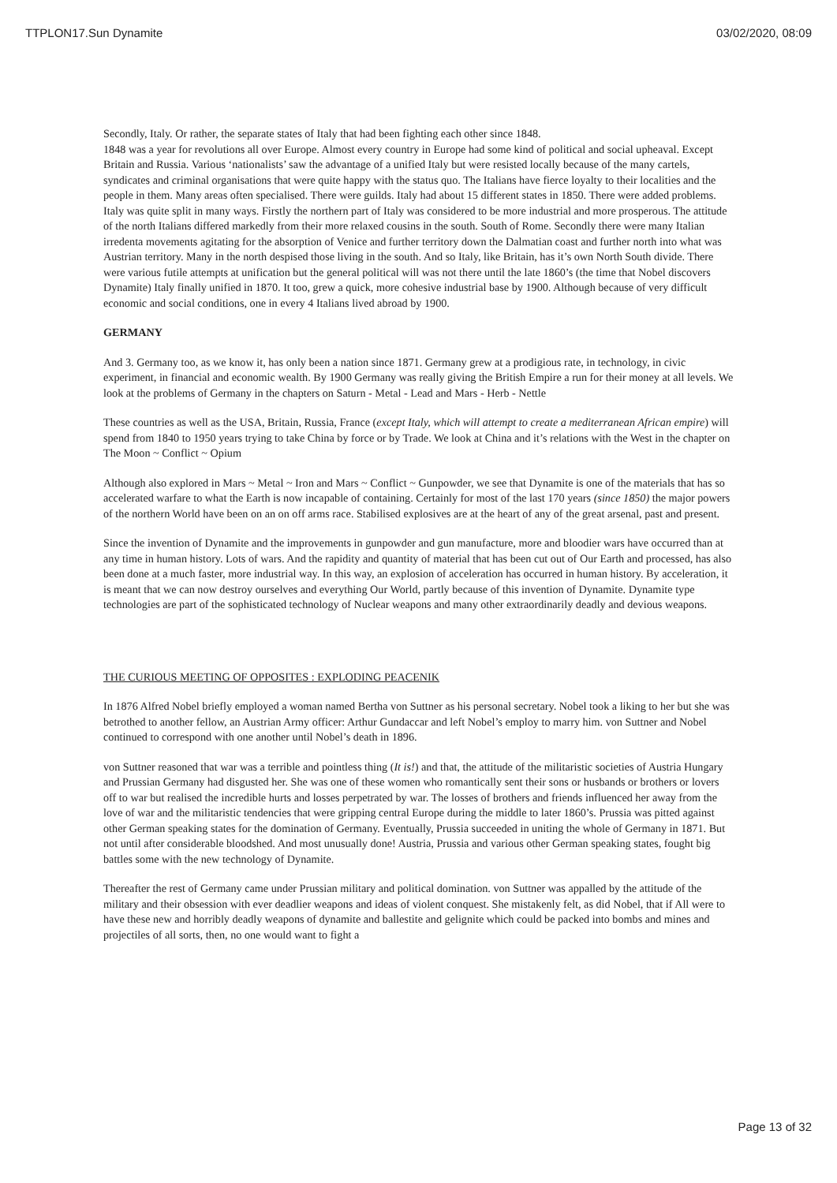TTPLON17.Sun Dynamite 03/02/2020, 08:09
Secondly, Italy. Or rather, the separate states of Italy that had been fighting each other since 1848.
1848 was a year for revolutions all over Europe. Almost every country in Europe had some kind of political and social upheaval. Except Britain and Russia. Various ‘nationalists’ saw the advantage of a unified Italy but were resisted locally because of the many cartels, syndicates and criminal organisations that were quite happy with the status quo. The Italians have fierce loyalty to their localities and the people in them. Many areas often specialised. There were guilds. Italy had about 15 different states in 1850. There were added problems. Italy was quite split in many ways. Firstly the northern part of Italy was considered to be more industrial and more prosperous. The attitude of the north Italians differed markedly from their more relaxed cousins in the south. South of Rome. Secondly there were many Italian irredenta movements agitating for the absorption of Venice and further territory down the Dalmatian coast and further north into what was Austrian territory. Many in the north despised those living in the south. And so Italy, like Britain, has it’s own North South divide. There were various futile attempts at unification but the general political will was not there until the late 1860’s (the time that Nobel discovers Dynamite) Italy finally unified in 1870. It too, grew a quick, more cohesive industrial base by 1900. Although because of very difficult economic and social conditions, one in every 4 Italians lived abroad by 1900.
GERMANY
And 3. Germany too, as we know it, has only been a nation since 1871. Germany grew at a prodigious rate, in technology, in civic experiment, in financial and economic wealth. By 1900 Germany was really giving the British Empire a run for their money at all levels. We look at the problems of Germany in the chapters on Saturn - Metal - Lead and Mars - Herb - Nettle
These countries as well as the USA, Britain, Russia, France (except Italy, which will attempt to create a mediterranean African empire) will spend from 1840 to 1950 years trying to take China by force or by Trade. We look at China and it’s relations with the West in the chapter on The Moon ~ Conflict ~ Opium
Although also explored in Mars ~ Metal ~ Iron and Mars ~ Conflict ~ Gunpowder, we see that Dynamite is one of the materials that has so accelerated warfare to what the Earth is now incapable of containing. Certainly for most of the last 170 years (since 1850) the major powers of the northern World have been on an on off arms race. Stabilised explosives are at the heart of any of the great arsenal, past and present.
Since the invention of Dynamite and the improvements in gunpowder and gun manufacture, more and bloodier wars have occurred than at any time in human history. Lots of wars. And the rapidity and quantity of material that has been cut out of Our Earth and processed, has also been done at a much faster, more industrial way. In this way, an explosion of acceleration has occurred in human history. By acceleration, it is meant that we can now destroy ourselves and everything Our World, partly because of this invention of Dynamite. Dynamite type technologies are part of the sophisticated technology of Nuclear weapons and many other extraordinarily deadly and devious weapons.
THE CURIOUS MEETING OF OPPOSITES : EXPLODING PEACENIK
In 1876 Alfred Nobel briefly employed a woman named Bertha von Suttner as his personal secretary. Nobel took a liking to her but she was betrothed to another fellow, an Austrian Army officer: Arthur Gundaccar and left Nobel’s employ to marry him. von Suttner and Nobel continued to correspond with one another until Nobel’s death in 1896.
von Suttner reasoned that war was a terrible and pointless thing (It is!) and that, the attitude of the militaristic societies of Austria Hungary and Prussian Germany had disgusted her. She was one of these women who romantically sent their sons or husbands or brothers or lovers off to war but realised the incredible hurts and losses perpetrated by war. The losses of brothers and friends influenced her away from the love of war and the militaristic tendencies that were gripping central Europe during the middle to later 1860’s. Prussia was pitted against other German speaking states for the domination of Germany. Eventually, Prussia succeeded in uniting the whole of Germany in 1871. But not until after considerable bloodshed. And most unusually done! Austria, Prussia and various other German speaking states, fought big battles some with the new technology of Dynamite.
Thereafter the rest of Germany came under Prussian military and political domination. von Suttner was appalled by the attitude of the military and their obsession with ever deadlier weapons and ideas of violent conquest. She mistakenly felt, as did Nobel, that if All were to have these new and horribly deadly weapons of dynamite and ballestite and gelignite which could be packed into bombs and mines and projectiles of all sorts, then, no one would want to fight a
Page 13 of 32